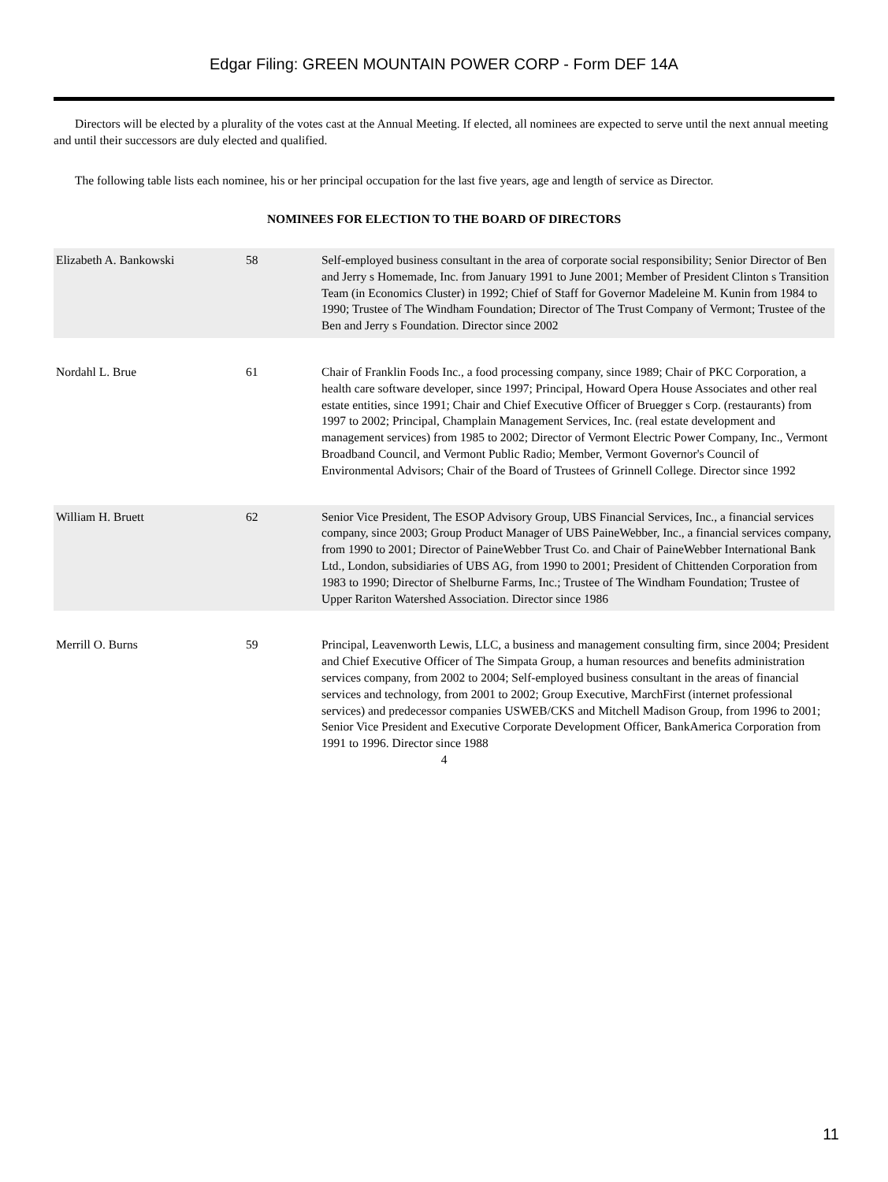Edgar Filing: GREEN MOUNTAIN POWER CORP - Form DEF 14A
Directors will be elected by a plurality of the votes cast at the Annual Meeting. If elected, all nominees are expected to serve until the next annual meeting and until their successors are duly elected and qualified.
The following table lists each nominee, his or her principal occupation for the last five years, age and length of service as Director.
NOMINEES FOR ELECTION TO THE BOARD OF DIRECTORS
| Elizabeth A. Bankowski | 58 | Self-employed business consultant in the area of corporate social responsibility; Senior Director of Ben and Jerry s Homemade, Inc. from January 1991 to June 2001; Member of President Clinton s Transition Team (in Economics Cluster) in 1992; Chief of Staff for Governor Madeleine M. Kunin from 1984 to 1990; Trustee of The Windham Foundation; Director of The Trust Company of Vermont; Trustee of the Ben and Jerry s Foundation. Director since 2002 |
| Nordahl L. Brue | 61 | Chair of Franklin Foods Inc., a food processing company, since 1989; Chair of PKC Corporation, a health care software developer, since 1997; Principal, Howard Opera House Associates and other real estate entities, since 1991; Chair and Chief Executive Officer of Bruegger s Corp. (restaurants) from 1997 to 2002; Principal, Champlain Management Services, Inc. (real estate development and management services) from 1985 to 2002; Director of Vermont Electric Power Company, Inc., Vermont Broadband Council, and Vermont Public Radio; Member, Vermont Governor's Council of Environmental Advisors; Chair of the Board of Trustees of Grinnell College. Director since 1992 |
| William H. Bruett | 62 | Senior Vice President, The ESOP Advisory Group, UBS Financial Services, Inc., a financial services company, since 2003; Group Product Manager of UBS PaineWebber, Inc., a financial services company, from 1990 to 2001; Director of PaineWebber Trust Co. and Chair of PaineWebber International Bank Ltd., London, subsidiaries of UBS AG, from 1990 to 2001; President of Chittenden Corporation from 1983 to 1990; Director of Shelburne Farms, Inc.; Trustee of The Windham Foundation; Trustee of Upper Rariton Watershed Association. Director since 1986 |
| Merrill O. Burns | 59 | Principal, Leavenworth Lewis, LLC, a business and management consulting firm, since 2004; President and Chief Executive Officer of The Simpata Group, a human resources and benefits administration services company, from 2002 to 2004; Self-employed business consultant in the areas of financial services and technology, from 2001 to 2002; Group Executive, MarchFirst (internet professional services) and predecessor companies USWEB/CKS and Mitchell Madison Group, from 1996 to 2001; Senior Vice President and Executive Corporate Development Officer, BankAmerica Corporation from 1991 to 1996. Director since 1988 |
4
11